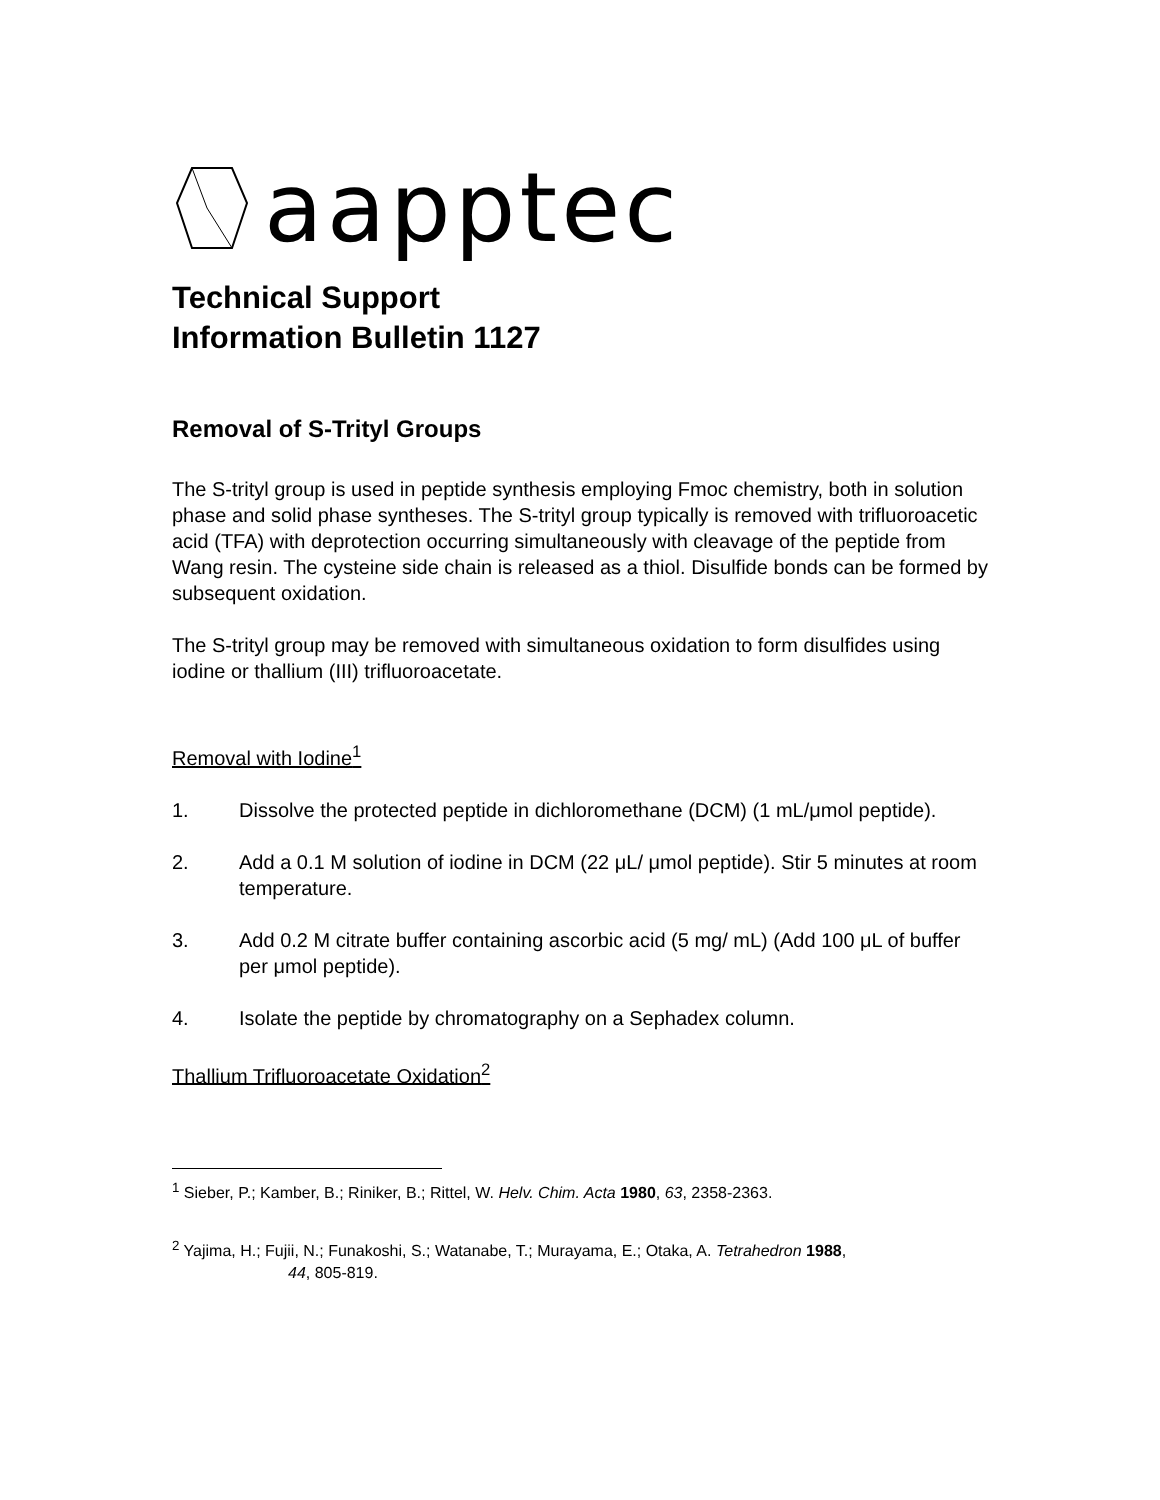aapptec
Technical Support
Information Bulletin 1127
Removal of S-Trityl Groups
The S-trityl group is used in peptide synthesis employing Fmoc chemistry, both in solution phase and solid phase syntheses. The S-trityl group typically is removed with trifluoroacetic acid (TFA) with deprotection occurring simultaneously with cleavage of the peptide from Wang resin. The cysteine side chain is released as a thiol. Disulfide bonds can be formed by subsequent oxidation.
The S-trityl group may be removed with simultaneous oxidation to form disulfides using iodine or thallium (III) trifluoroacetate.
Removal with Iodine<sup>1</sup>
1. Dissolve the protected peptide in dichloromethane (DCM) (1 mL/μmol peptide).
2. Add a 0.1 M solution of iodine in DCM (22 μL/ μmol peptide). Stir 5 minutes at room temperature.
3. Add 0.2 M citrate buffer containing ascorbic acid (5 mg/ mL) (Add 100 μL of buffer per μmol peptide).
4. Isolate the peptide by chromatography on a Sephadex column.
Thallium Trifluoroacetate Oxidation<sup>2</sup>
<sup>1</sup> Sieber, P.; Kamber, B.; Riniker, B.; Rittel, W. Helv. Chim. Acta 1980, 63, 2358-2363.
<sup>2</sup> Yajima, H.; Fujii, N.; Funakoshi, S.; Watanabe, T.; Murayama, E.; Otaka, A. Tetrahedron 1988,
44, 805-819.